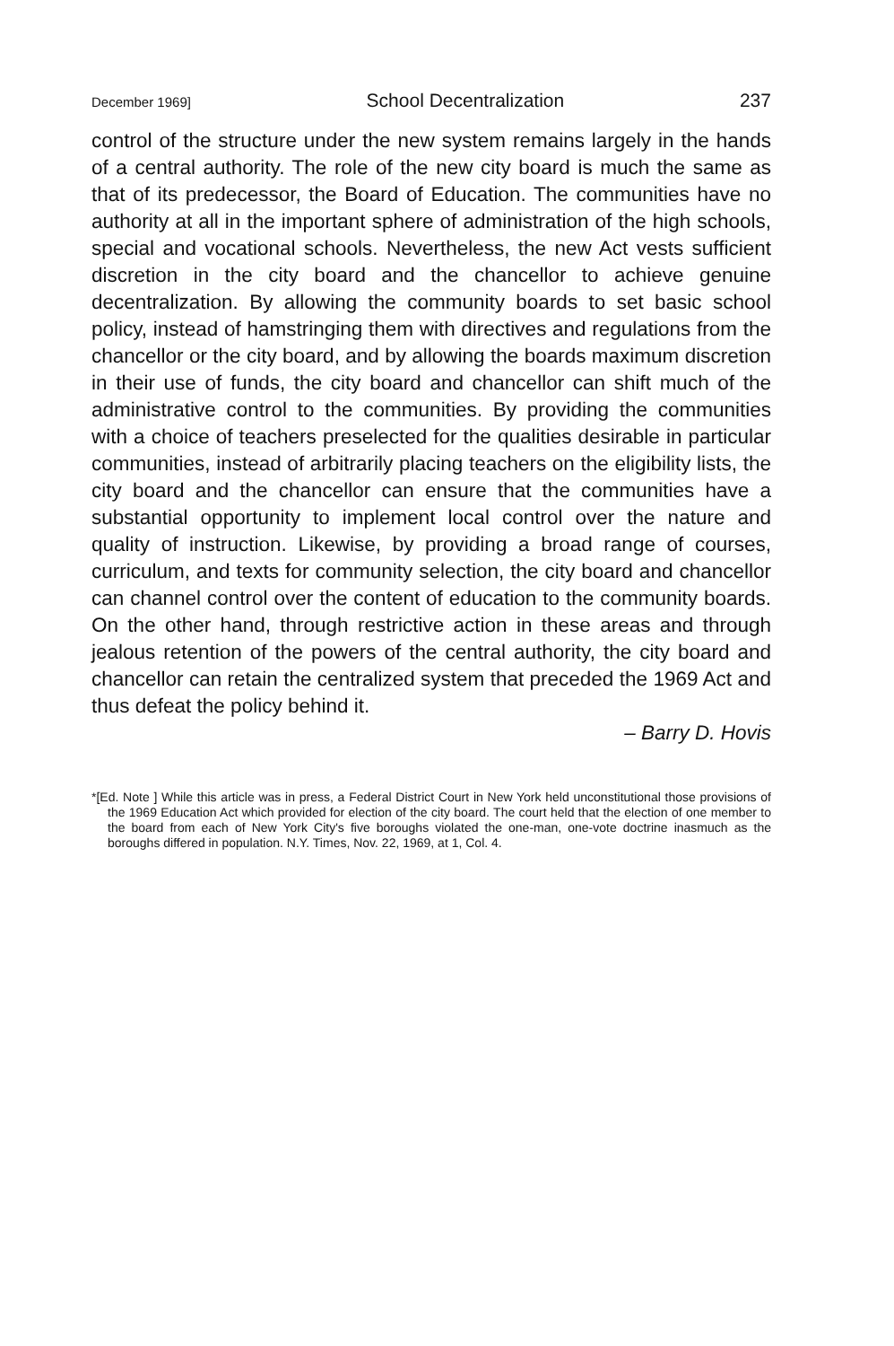December 1969] School Decentralization 237
control of the structure under the new system remains largely in the hands of a central authority. The role of the new city board is much the same as that of its predecessor, the Board of Education. The communities have no authority at all in the important sphere of administration of the high schools, special and vocational schools. Nevertheless, the new Act vests sufficient discretion in the city board and the chancellor to achieve genuine decentralization. By allowing the community boards to set basic school policy, instead of hamstringing them with directives and regulations from the chancellor or the city board, and by allowing the boards maximum discretion in their use of funds, the city board and chancellor can shift much of the administrative control to the communities. By providing the communities with a choice of teachers preselected for the qualities desirable in particular communities, instead of arbitrarily placing teachers on the eligibility lists, the city board and the chancellor can ensure that the communities have a substantial opportunity to implement local control over the nature and quality of instruction. Likewise, by providing a broad range of courses, curriculum, and texts for community selection, the city board and chancellor can channel control over the content of education to the community boards. On the other hand, through restrictive action in these areas and through jealous retention of the powers of the central authority, the city board and chancellor can retain the centralized system that preceded the 1969 Act and thus defeat the policy behind it.
– Barry D. Hovis
*[Ed. Note ] While this article was in press, a Federal District Court in New York held unconstitutional those provisions of the 1969 Education Act which provided for election of the city board. The court held that the election of one member to the board from each of New York City's five boroughs violated the one-man, one-vote doctrine inasmuch as the boroughs differed in population. N.Y. Times, Nov. 22, 1969, at 1, Col. 4.